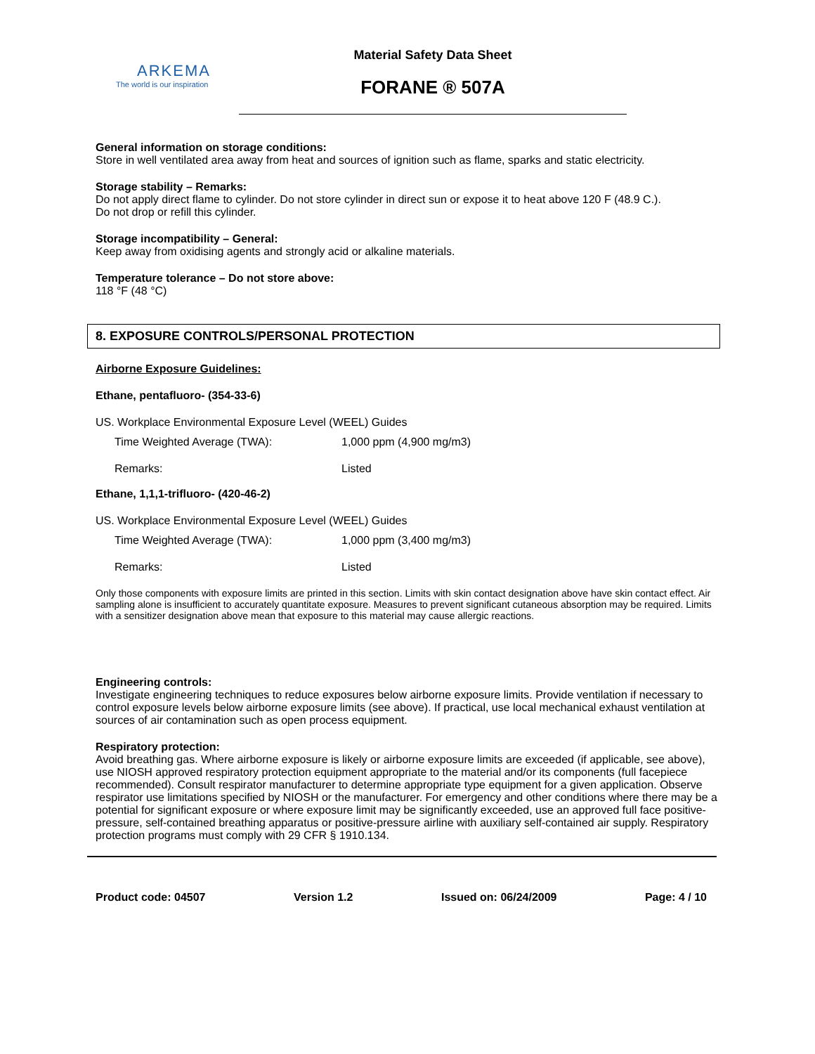ARKEMA
The world is our inspiration
Material Safety Data Sheet
FORANE ® 507A
General information on storage conditions:
Store in well ventilated area away from heat and sources of ignition such as flame, sparks and static electricity.
Storage stability – Remarks:
Do not apply direct flame to cylinder. Do not store cylinder in direct sun or expose it to heat above 120 F (48.9 C.).
Do not drop or refill this cylinder.
Storage incompatibility – General:
Keep away from oxidising agents and strongly acid or alkaline materials.
Temperature tolerance – Do not store above:
118 °F (48 °C)
8. EXPOSURE CONTROLS/PERSONAL PROTECTION
Airborne Exposure Guidelines:
Ethane, pentafluoro- (354-33-6)
US. Workplace Environmental Exposure Level (WEEL) Guides
| Time Weighted Average (TWA): | 1,000 ppm (4,900 mg/m3) |
| Remarks: | Listed |
Ethane, 1,1,1-trifluoro- (420-46-2)
US. Workplace Environmental Exposure Level (WEEL) Guides
| Time Weighted Average (TWA): | 1,000 ppm (3,400 mg/m3) |
| Remarks: | Listed |
Only those components with exposure limits are printed in this section. Limits with skin contact designation above have skin contact effect. Air sampling alone is insufficient to accurately quantitate exposure. Measures to prevent significant cutaneous absorption may be required. Limits with a sensitizer designation above mean that exposure to this material may cause allergic reactions.
Engineering controls:
Investigate engineering techniques to reduce exposures below airborne exposure limits. Provide ventilation if necessary to control exposure levels below airborne exposure limits (see above). If practical, use local mechanical exhaust ventilation at sources of air contamination such as open process equipment.
Respiratory protection:
Avoid breathing gas. Where airborne exposure is likely or airborne exposure limits are exceeded (if applicable, see above), use NIOSH approved respiratory protection equipment appropriate to the material and/or its components (full facepiece recommended). Consult respirator manufacturer to determine appropriate type equipment for a given application. Observe respirator use limitations specified by NIOSH or the manufacturer. For emergency and other conditions where there may be a potential for significant exposure or where exposure limit may be significantly exceeded, use an approved full face positive-pressure, self-contained breathing apparatus or positive-pressure airline with auxiliary self-contained air supply. Respiratory protection programs must comply with 29 CFR § 1910.134.
Product code: 04507 Version 1.2 Issued on: 06/24/2009 Page: 4 / 10